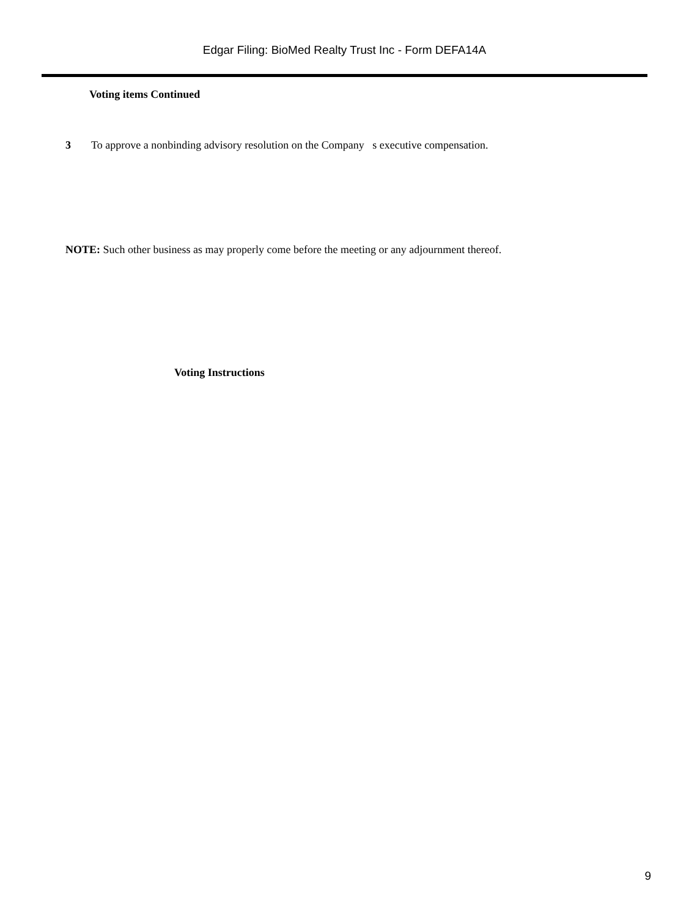Edgar Filing: BioMed Realty Trust Inc - Form DEFA14A
Voting items Continued
3 To approve a nonbinding advisory resolution on the Company s executive compensation.
NOTE: Such other business as may properly come before the meeting or any adjournment thereof.
Voting Instructions
9